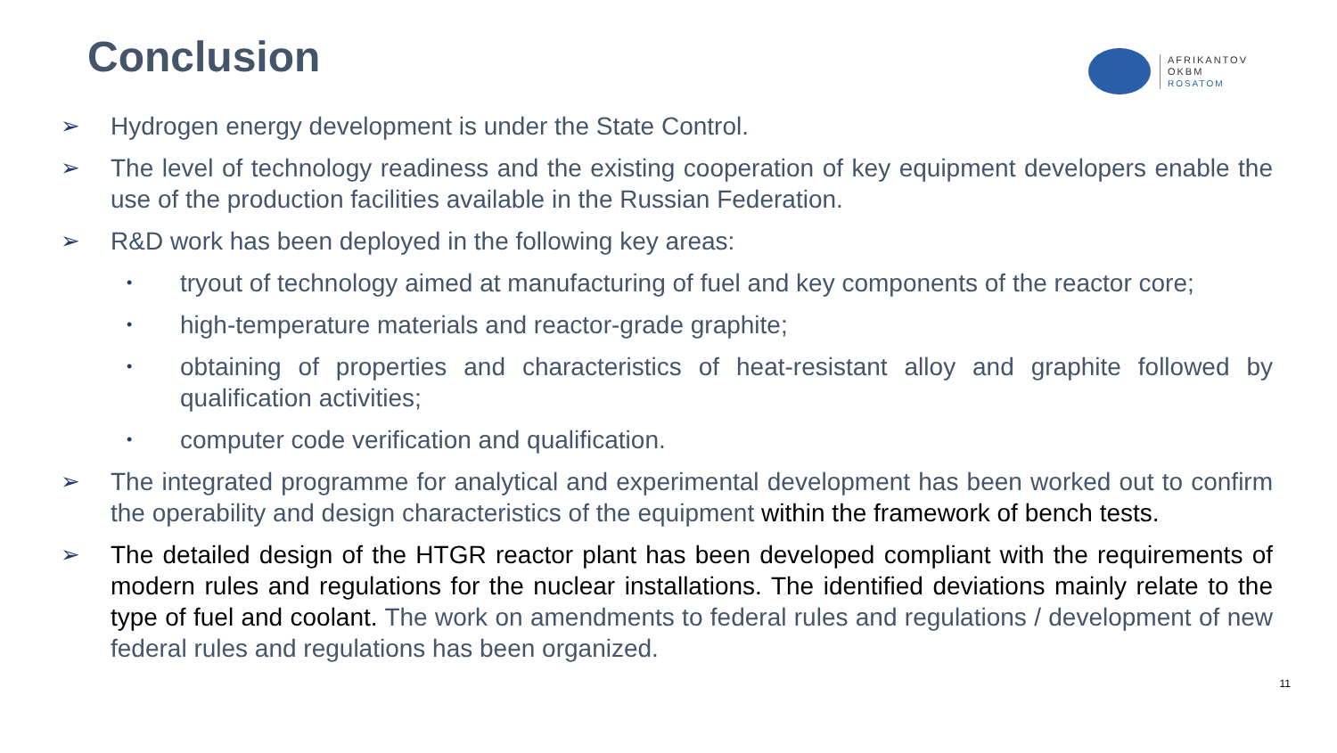Conclusion
AFRIKANTOV
OKBM
ROSATOM
➢ Hydrogen energy development is under the State Control.
➢ The level of technology readiness and the existing cooperation of key equipment developers enable the use of the production facilities available in the Russian Federation.
➢ R&D work has been deployed in the following key areas:
• tryout of technology aimed at manufacturing of fuel and key components of the reactor core;
• high-temperature materials and reactor-grade graphite;
• obtaining of properties and characteristics of heat-resistant alloy and graphite followed by qualification activities;
• computer code verification and qualification.
➢ The integrated programme for analytical and experimental development has been worked out to confirm the operability and design characteristics of the equipment within the framework of bench tests.
➢ The detailed design of the HTGR reactor plant has been developed compliant with the requirements of modern rules and regulations for the nuclear installations. The identified deviations mainly relate to the type of fuel and coolant. The work on amendments to federal rules and regulations / development of new federal rules and regulations has been organized.
11